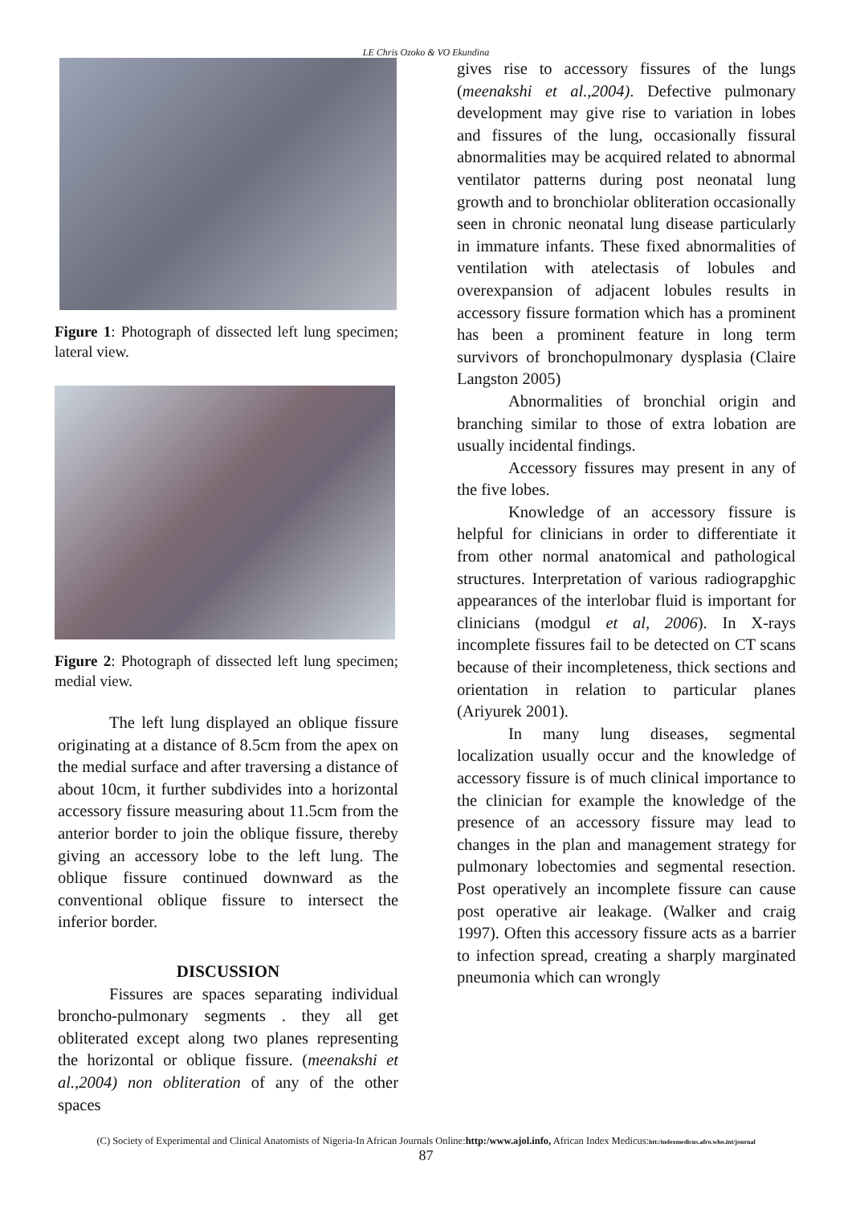LE Chris Ozoko & VO Ekundina
Figure 1: Photograph of dissected left lung specimen; lateral view.
Figure 2: Photograph of dissected left lung specimen; medial view.
The left lung displayed an oblique fissure originating at a distance of 8.5cm from the apex on the medial surface and after traversing a distance of about 10cm, it further subdivides into a horizontal accessory fissure measuring about 11.5cm from the anterior border to join the oblique fissure, thereby giving an accessory lobe to the left lung. The oblique fissure continued downward as the conventional oblique fissure to intersect the inferior border.
DISCUSSION
Fissures are spaces separating individual broncho-pulmonary segments . they all get obliterated except along two planes representing the horizontal or oblique fissure. (meenakshi et al.,2004) non obliteration of any of the other spaces
gives rise to accessory fissures of the lungs (meenakshi et al.,2004). Defective pulmonary development may give rise to variation in lobes and fissures of the lung, occasionally fissural abnormalities may be acquired related to abnormal ventilator patterns during post neonatal lung growth and to bronchiolar obliteration occasionally seen in chronic neonatal lung disease particularly in immature infants. These fixed abnormalities of ventilation with atelectasis of lobules and overexpansion of adjacent lobules results in accessory fissure formation which has a prominent has been a prominent feature in long term survivors of bronchopulmonary dysplasia (Claire Langston 2005)
Abnormalities of bronchial origin and branching similar to those of extra lobation are usually incidental findings.
Accessory fissures may present in any of the five lobes.
Knowledge of an accessory fissure is helpful for clinicians in order to differentiate it from other normal anatomical and pathological structures. Interpretation of various radiograpghic appearances of the interlobar fluid is important for clinicians (modgul et al, 2006). In X-rays incomplete fissures fail to be detected on CT scans because of their incompleteness, thick sections and orientation in relation to particular planes (Ariyurek 2001).
In many lung diseases, segmental localization usually occur and the knowledge of accessory fissure is of much clinical importance to the clinician for example the knowledge of the presence of an accessory fissure may lead to changes in the plan and management strategy for pulmonary lobectomies and segmental resection. Post operatively an incomplete fissure can cause post operative air leakage. (Walker and craig 1997). Often this accessory fissure acts as a barrier to infection spread, creating a sharply marginated pneumonia which can wrongly
(C) Society of Experimental and Clinical Anatomists of Nigeria-In African Journals Online:http:/www.ajol.info, African Index Medicus:htt:/indexmedicus.afro.who.int/journal
87